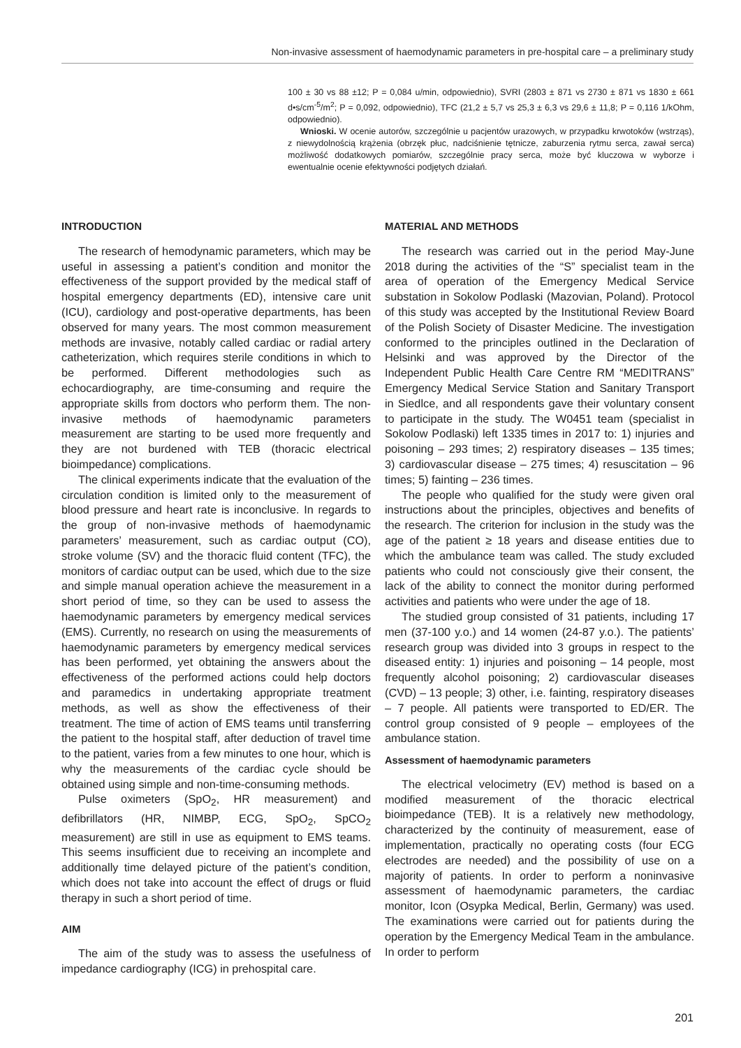Non-invasive assessment of haemodynamic parameters in pre-hospital care – a preliminary study
100 ± 30 vs 88 ±12; P = 0,084 u/min, odpowiednio), SVRI (2803 ± 871 vs 2730 ± 871 vs 1830 ± 661 d•s/cm<sup>-5</sup>/m<sup>2</sup>; P = 0,092, odpowiednio), TFC (21,2 ± 5,7 vs 25,3 ± 6,3 vs 29,6 ± 11,8; P = 0,116 1/kOhm, odpowiednio).
Wnioski. W ocenie autorów, szczególnie u pacjentów urazowych, w przypadku krwotoków (wstrząs), z niewydolnością krążenia (obrzęk płuc, nadciśnienie tętnicze, zaburzenia rytmu serca, zawał serca) możliwość dodatkowych pomiarów, szczególnie pracy serca, może być kluczowa w wyborze i ewentualnie ocenie efektywności podjętych działań.
INTRODUCTION
The research of hemodynamic parameters, which may be useful in assessing a patient’s condition and monitor the effectiveness of the support provided by the medical staff of hospital emergency departments (ED), intensive care unit (ICU), cardiology and post-operative departments, has been observed for many years. The most common measurement methods are invasive, notably called cardiac or radial artery catheterization, which requires sterile conditions in which to be performed. Different methodologies such as echocardiography, are time-consuming and require the appropriate skills from doctors who perform them. The non-invasive methods of haemodynamic parameters measurement are starting to be used more frequently and they are not burdened with TEB (thoracic electrical bioimpedance) complications.
The clinical experiments indicate that the evaluation of the circulation condition is limited only to the measurement of blood pressure and heart rate is inconclusive. In regards to the group of non-invasive methods of haemodynamic parameters’ measurement, such as cardiac output (CO), stroke volume (SV) and the thoracic fluid content (TFC), the monitors of cardiac output can be used, which due to the size and simple manual operation achieve the measurement in a short period of time, so they can be used to assess the haemodynamic parameters by emergency medical services (EMS). Currently, no research on using the measurements of haemodynamic parameters by emergency medical services has been performed, yet obtaining the answers about the effectiveness of the performed actions could help doctors and paramedics in undertaking appropriate treatment methods, as well as show the effectiveness of their treatment. The time of action of EMS teams until transferring the patient to the hospital staff, after deduction of travel time to the patient, varies from a few minutes to one hour, which is why the measurements of the cardiac cycle should be obtained using simple and non-time-consuming methods.
Pulse oximeters (SpO<sub>2</sub>, HR measurement) and defibrillators (HR, NIMBP, ECG, SpO<sub>2</sub>, SpCO<sub>2</sub> measurement) are still in use as equipment to EMS teams. This seems insufficient due to receiving an incomplete and additionally time delayed picture of the patient’s condition, which does not take into account the effect of drugs or fluid therapy in such a short period of time.
AIM
The aim of the study was to assess the usefulness of impedance cardiography (ICG) in prehospital care.
MATERIAL AND METHODS
The research was carried out in the period May-June 2018 during the activities of the “S” specialist team in the area of operation of the Emergency Medical Service substation in Sokolow Podlaski (Mazovian, Poland). Protocol of this study was accepted by the Institutional Review Board of the Polish Society of Disaster Medicine. The investigation conformed to the principles outlined in the Declaration of Helsinki and was approved by the Director of the Independent Public Health Care Centre RM “MEDITRANS” Emergency Medical Service Station and Sanitary Transport in Siedlce, and all respondents gave their voluntary consent to participate in the study. The W0451 team (specialist in Sokolow Podlaski) left 1335 times in 2017 to: 1) injuries and poisoning – 293 times; 2) respiratory diseases – 135 times; 3) cardiovascular disease – 275 times; 4) resuscitation – 96 times; 5) fainting – 236 times.
The people who qualified for the study were given oral instructions about the principles, objectives and benefits of the research. The criterion for inclusion in the study was the age of the patient ≥ 18 years and disease entities due to which the ambulance team was called. The study excluded patients who could not consciously give their consent, the lack of the ability to connect the monitor during performed activities and patients who were under the age of 18.
The studied group consisted of 31 patients, including 17 men (37-100 y.o.) and 14 women (24-87 y.o.). The patients’ research group was divided into 3 groups in respect to the diseased entity: 1) injuries and poisoning – 14 people, most frequently alcohol poisoning; 2) cardiovascular diseases (CVD) – 13 people; 3) other, i.e. fainting, respiratory diseases – 7 people. All patients were transported to ED/ER. The control group consisted of 9 people – employees of the ambulance station.
Assessment of haemodynamic parameters
The electrical velocimetry (EV) method is based on a modified measurement of the thoracic electrical bioimpedance (TEB). It is a relatively new methodology, characterized by the continuity of measurement, ease of implementation, practically no operating costs (four ECG electrodes are needed) and the possibility of use on a majority of patients. In order to perform a noninvasive assessment of haemodynamic parameters, the cardiac monitor, Icon (Osypka Medical, Berlin, Germany) was used. The examinations were carried out for patients during the operation by the Emergency Medical Team in the ambulance. In order to perform
201